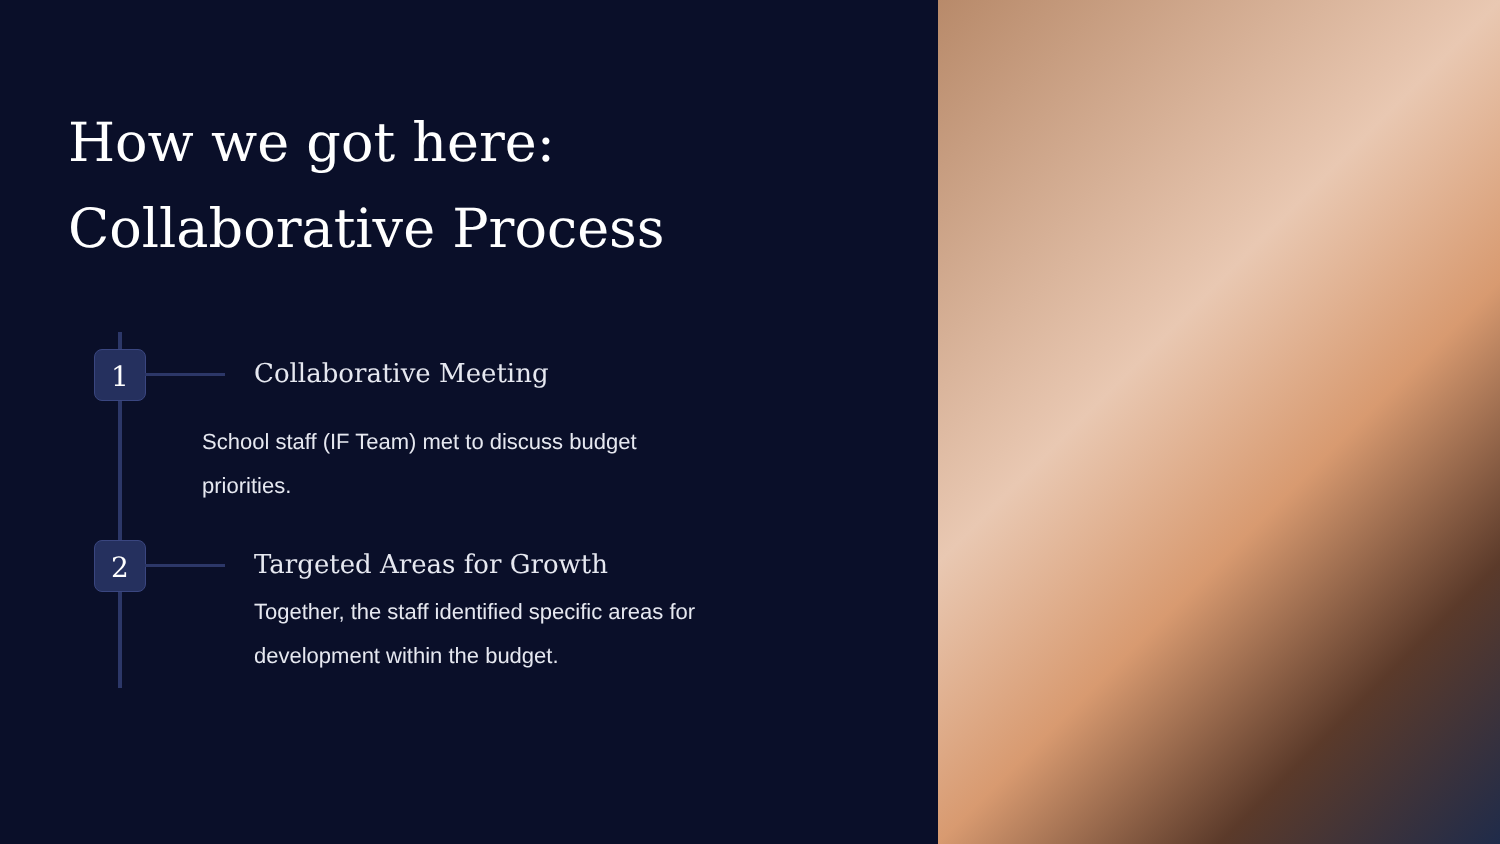How we got here:
Collaborative Process
1 Collaborative Meeting
School staff (IF Team) met to discuss budget priorities.
2 Targeted Areas for Growth
Together, the staff identified specific areas for development within the budget.